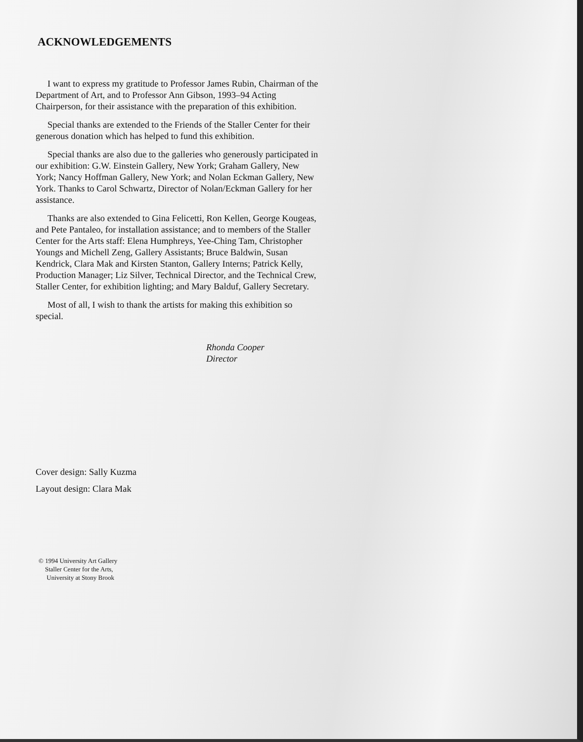ACKNOWLEDGEMENTS
I want to express my gratitude to Professor James Rubin, Chairman of the Department of Art, and to Professor Ann Gibson, 1993–94 Acting Chairperson, for their assistance with the preparation of this exhibition.
Special thanks are extended to the Friends of the Staller Center for their generous donation which has helped to fund this exhibition.
Special thanks are also due to the galleries who generously participated in our exhibition: G.W. Einstein Gallery, New York; Graham Gallery, New York; Nancy Hoffman Gallery, New York; and Nolan Eckman Gallery, New York. Thanks to Carol Schwartz, Director of Nolan/Eckman Gallery for her assistance.
Thanks are also extended to Gina Felicetti, Ron Kellen, George Kougeas, and Pete Pantaleo, for installation assistance; and to members of the Staller Center for the Arts staff: Elena Humphreys, Yee-Ching Tam, Christopher Youngs and Michell Zeng, Gallery Assistants; Bruce Baldwin, Susan Kendrick, Clara Mak and Kirsten Stanton, Gallery Interns; Patrick Kelly, Production Manager; Liz Silver, Technical Director, and the Technical Crew, Staller Center, for exhibition lighting; and Mary Balduf, Gallery Secretary.
Most of all, I wish to thank the artists for making this exhibition so special.
Rhonda Cooper
Director
Cover design: Sally Kuzma
Layout design: Clara Mak
© 1994 University Art Gallery
Staller Center for the Arts,
University at Stony Brook